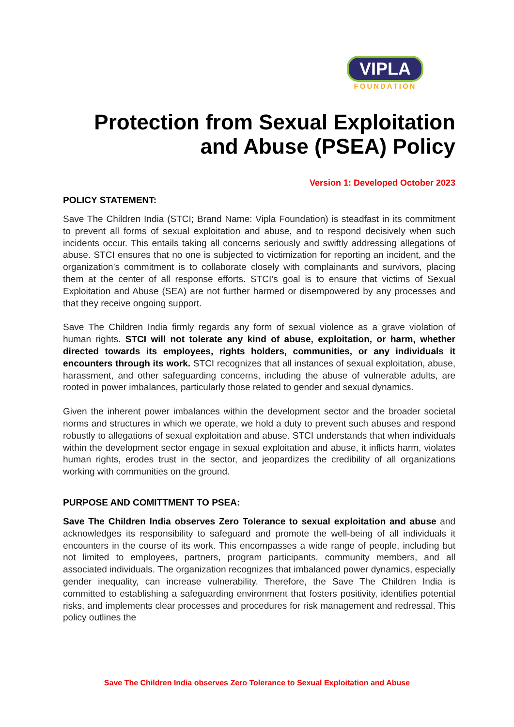VIPLA
FOUNDATION
Protection from Sexual Exploitation
and Abuse (PSEA) Policy
Version 1: Developed October 2023
POLICY STATEMENT:
Save The Children India (STCI; Brand Name: Vipla Foundation) is steadfast in its commitment to prevent all forms of sexual exploitation and abuse, and to respond decisively when such incidents occur. This entails taking all concerns seriously and swiftly addressing allegations of abuse. STCI ensures that no one is subjected to victimization for reporting an incident, and the organization’s commitment is to collaborate closely with complainants and survivors, placing them at the center of all response efforts. STCI’s goal is to ensure that victims of Sexual Exploitation and Abuse (SEA) are not further harmed or disempowered by any processes and that they receive ongoing support.
Save The Children India firmly regards any form of sexual violence as a grave violation of human rights. STCI will not tolerate any kind of abuse, exploitation, or harm, whether directed towards its employees, rights holders, communities, or any individuals it encounters through its work. STCI recognizes that all instances of sexual exploitation, abuse, harassment, and other safeguarding concerns, including the abuse of vulnerable adults, are rooted in power imbalances, particularly those related to gender and sexual dynamics.
Given the inherent power imbalances within the development sector and the broader societal norms and structures in which we operate, we hold a duty to prevent such abuses and respond robustly to allegations of sexual exploitation and abuse. STCI understands that when individuals within the development sector engage in sexual exploitation and abuse, it inflicts harm, violates human rights, erodes trust in the sector, and jeopardizes the credibility of all organizations working with communities on the ground.
PURPOSE AND COMITTMENT TO PSEA:
Save The Children India observes Zero Tolerance to sexual exploitation and abuse and acknowledges its responsibility to safeguard and promote the well-being of all individuals it encounters in the course of its work. This encompasses a wide range of people, including but not limited to employees, partners, program participants, community members, and all associated individuals. The organization recognizes that imbalanced power dynamics, especially gender inequality, can increase vulnerability. Therefore, the Save The Children India is committed to establishing a safeguarding environment that fosters positivity, identifies potential risks, and implements clear processes and procedures for risk management and redressal. This policy outlines the
Save The Children India observes Zero Tolerance to Sexual Exploitation and Abuse